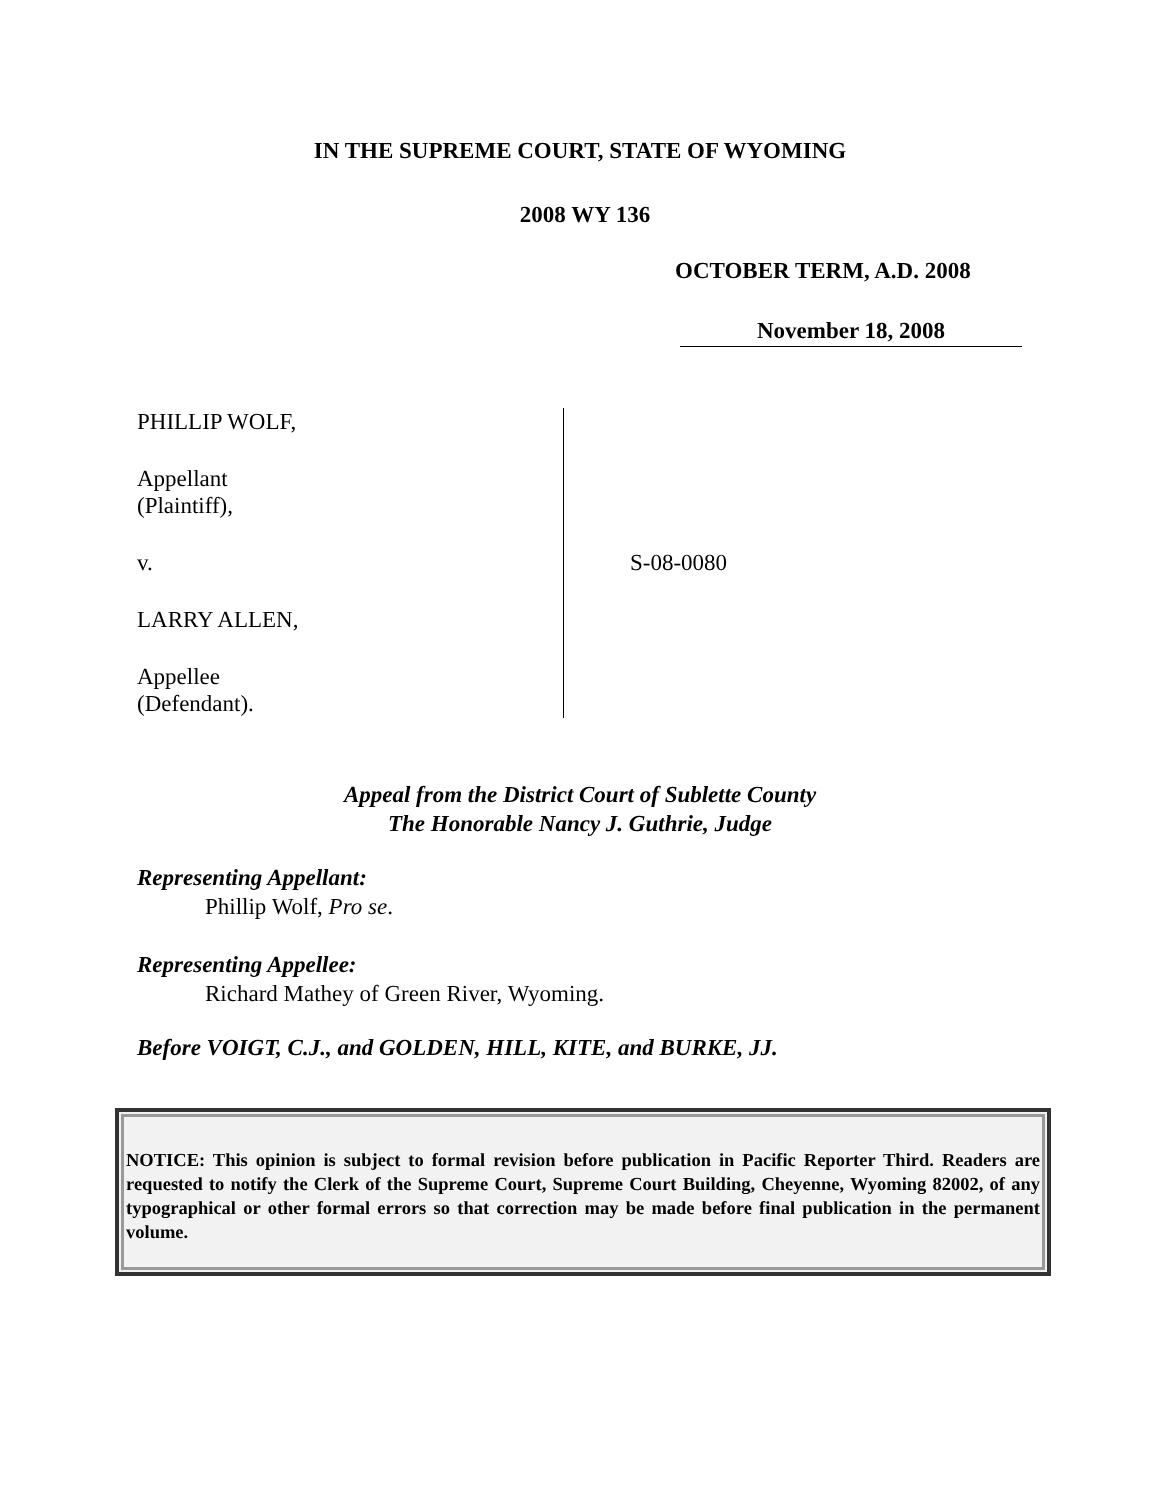IN THE SUPREME COURT, STATE OF WYOMING
2008 WY 136
OCTOBER TERM, A.D. 2008
November 18, 2008
PHILLIP WOLF,
Appellant
(Plaintiff),
v.
LARRY ALLEN,
Appellee
(Defendant).
S-08-0080
Appeal from the District Court of Sublette County
The Honorable Nancy J. Guthrie, Judge
Representing Appellant:
Phillip Wolf, Pro se.
Representing Appellee:
Richard Mathey of Green River, Wyoming.
Before VOIGT, C.J., and GOLDEN, HILL, KITE, and BURKE, JJ.
NOTICE: This opinion is subject to formal revision before publication in Pacific Reporter Third. Readers are requested to notify the Clerk of the Supreme Court, Supreme Court Building, Cheyenne, Wyoming 82002, of any typographical or other formal errors so that correction may be made before final publication in the permanent volume.